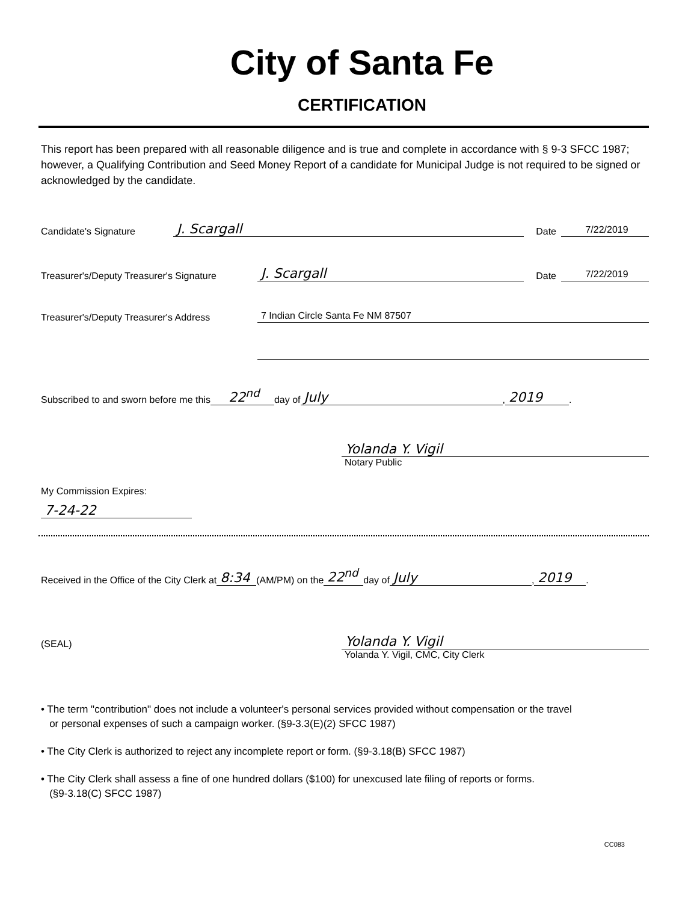City of Santa Fe
CERTIFICATION
This report has been prepared with all reasonable diligence and is true and complete in accordance with § 9-3 SFCC 1987; however, a Qualifying Contribution and Seed Money Report of a candidate for Municipal Judge is not required to be signed or acknowledged by the candidate.
Candidate's Signature J. Scargall Date 7/22/2019
Treasurer's/Deputy Treasurer's Signature J. Scargall Date 7/22/2019
Treasurer's/Deputy Treasurer's Address 7 Indian Circle Santa Fe NM 87507
Subscribed to and sworn before me this 22<sup>nd</sup> day of July, 2019.
Yolanda Y. Vigil
Notary Public
My Commission Expires:
7-24-22
Received in the Office of the City Clerk at 8:34 (AM/PM) on the 22<sup>nd</sup> day of July, 2019.
(SEAL) Yolanda Y. Vigil
Yolanda Y. Vigil, CMC, City Clerk
• The term "contribution" does not include a volunteer's personal services provided without compensation or the travel
or personal expenses of such a campaign worker. (§9-3.3(E)(2) SFCC 1987)
• The City Clerk is authorized to reject any incomplete report or form. (§9-3.18(B) SFCC 1987)
• The City Clerk shall assess a fine of one hundred dollars ($100) for unexcused late filing of reports or forms.
(§9-3.18(C) SFCC 1987)
CC083